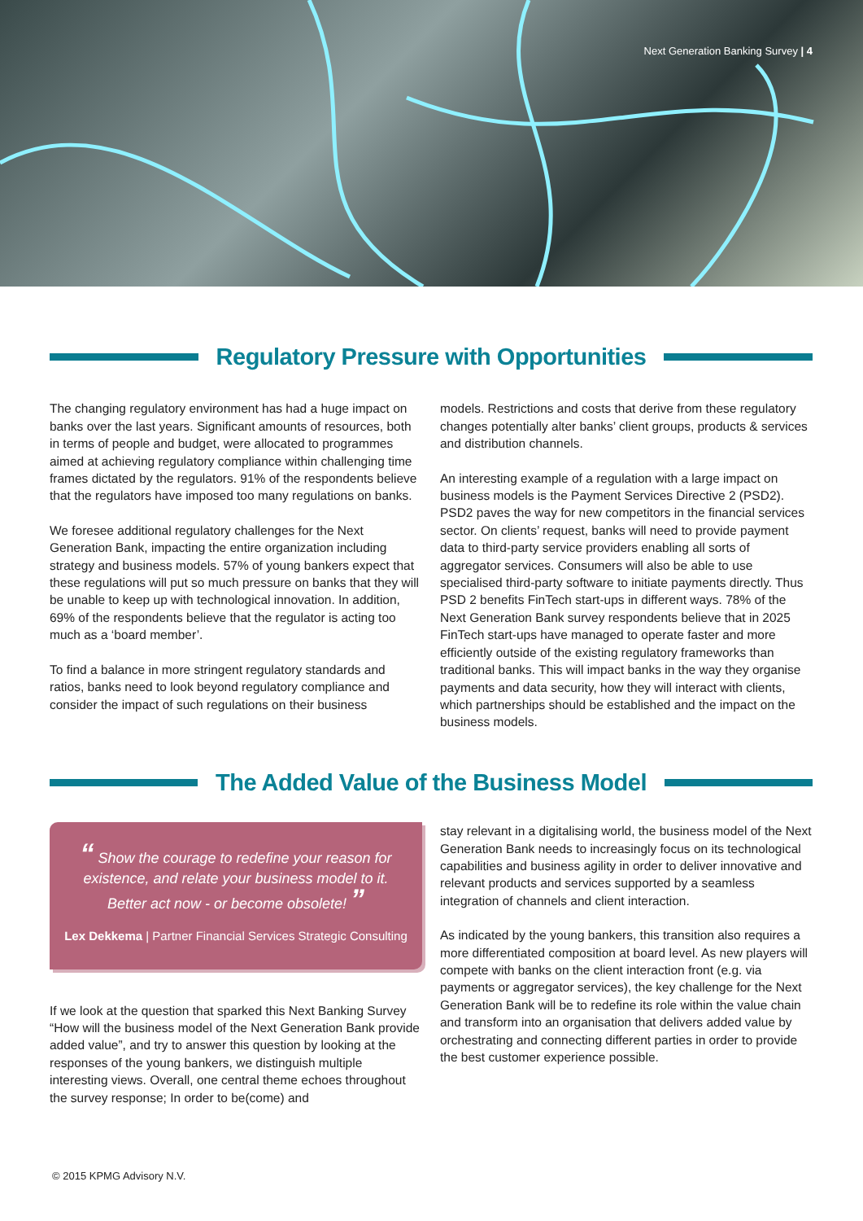Next Generation Banking Survey | 4
Regulatory Pressure with Opportunities
The changing regulatory environment has had a huge impact on banks over the last years. Significant amounts of resources, both in terms of people and budget, were allocated to programmes aimed at achieving regulatory compliance within challenging time frames dictated by the regulators. 91% of the respondents believe that the regulators have imposed too many regulations on banks.
We foresee additional regulatory challenges for the Next Generation Bank, impacting the entire organization including strategy and business models. 57% of young bankers expect that these regulations will put so much pressure on banks that they will be unable to keep up with technological innovation. In addition, 69% of the respondents believe that the regulator is acting too much as a ‘board member’.
To find a balance in more stringent regulatory standards and ratios, banks need to look beyond regulatory compliance and consider the impact of such regulations on their business
models. Restrictions and costs that derive from these regulatory changes potentially alter banks’ client groups, products & services and distribution channels.
An interesting example of a regulation with a large impact on business models is the Payment Services Directive 2 (PSD2). PSD2 paves the way for new competitors in the financial services sector. On clients’ request, banks will need to provide payment data to third-party service providers enabling all sorts of aggregator services. Consumers will also be able to use specialised third-party software to initiate payments directly. Thus PSD 2 benefits FinTech start-ups in different ways. 78% of the Next Generation Bank survey respondents believe that in 2025 FinTech start-ups have managed to operate faster and more efficiently outside of the existing regulatory frameworks than traditional banks. This will impact banks in the way they organise payments and data security, how they will interact with clients, which partnerships should be established and the impact on the business models.
The Added Value of the Business Model
“ Show the courage to redefine your reason for existence, and relate your business model to it. Better act now - or become obsolete! ”
Lex Dekkema | Partner Financial Services Strategic Consulting
If we look at the question that sparked this Next Banking Survey “How will the business model of the Next Generation Bank provide added value”, and try to answer this question by looking at the responses of the young bankers, we distinguish multiple interesting views. Overall, one central theme echoes throughout the survey response; In order to be(come) and
stay relevant in a digitalising world, the business model of the Next Generation Bank needs to increasingly focus on its technological capabilities and business agility in order to deliver innovative and relevant products and services supported by a seamless integration of channels and client interaction.
As indicated by the young bankers, this transition also requires a more differentiated composition at board level. As new players will compete with banks on the client interaction front (e.g. via payments or aggregator services), the key challenge for the Next Generation Bank will be to redefine its role within the value chain and transform into an organisation that delivers added value by orchestrating and connecting different parties in order to provide the best customer experience possible.
© 2015 KPMG Advisory N.V.